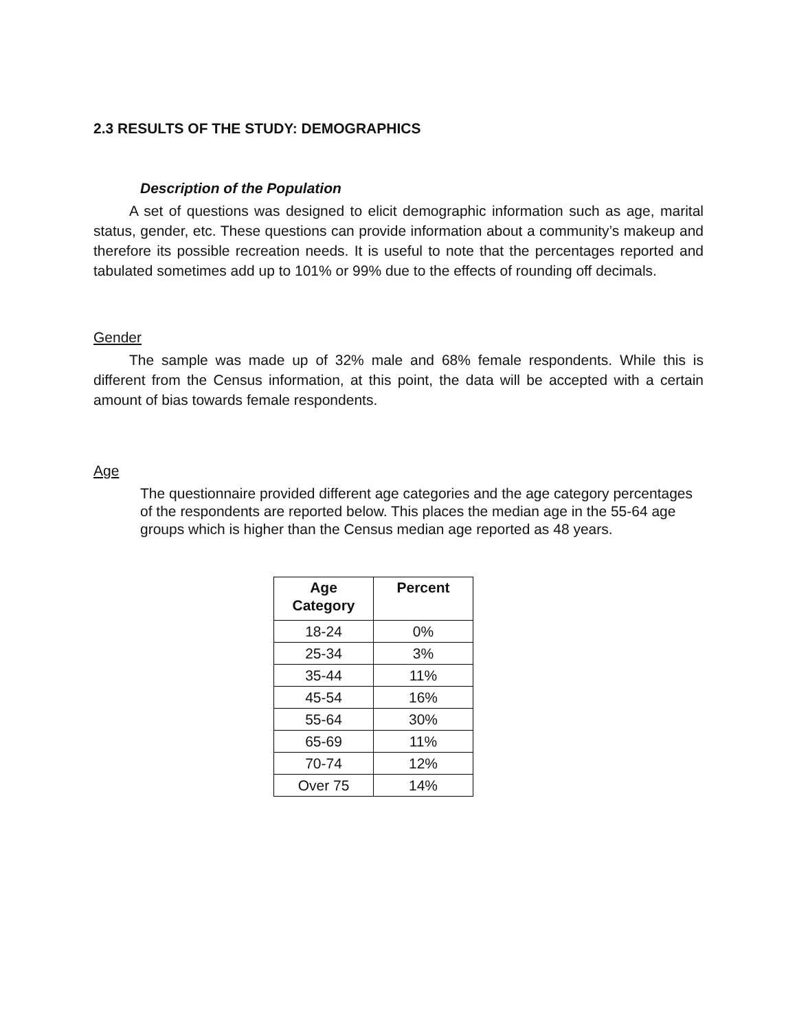2.3 RESULTS OF THE STUDY: DEMOGRAPHICS
Description of the Population
A set of questions was designed to elicit demographic information such as age, marital status, gender, etc. These questions can provide information about a community’s makeup and therefore its possible recreation needs. It is useful to note that the percentages reported and tabulated sometimes add up to 101% or 99% due to the effects of rounding off decimals.
Gender
The sample was made up of 32% male and 68% female respondents. While this is different from the Census information, at this point, the data will be accepted with a certain amount of bias towards female respondents.
Age
The questionnaire provided different age categories and the age category percentages of the respondents are reported below. This places the median age in the 55-64 age groups which is higher than the Census median age reported as 48 years.
| Age Category | Percent |
| --- | --- |
| 18-24 | 0% |
| 25-34 | 3% |
| 35-44 | 11% |
| 45-54 | 16% |
| 55-64 | 30% |
| 65-69 | 11% |
| 70-74 | 12% |
| Over 75 | 14% |